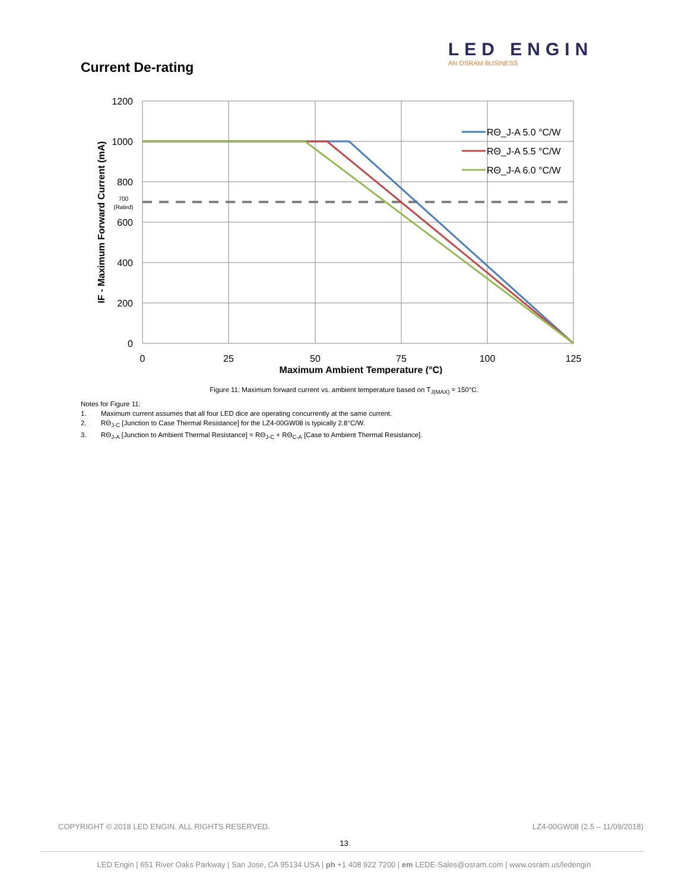LED ENGIN
AN OSRAM BUSINESS
Current De-rating
RΘ_J-A 5.0 °C/W
RΘ_J-A 5.5 °C/W
RΘ_J-A 6.0 °C/W
1200
1000
800
600
400
200
0
700
(Rated)
0
25
50
75
100
125
Maximum Ambient Temperature (°C)
IF - Maximum Forward Current (mA)
Figure 11: Maximum forward current vs. ambient temperature based on T<sub>J(MAX)</sub> = 150°C.
Notes for Figure 11:
1. Maximum current assumes that all four LED dice are operating concurrently at the same current.
2. RΘ<sub>J-C</sub> [Junction to Case Thermal Resistance] for the LZ4-00GW08 is typically 2.8°C/W.
3. RΘ<sub>J-A</sub> [Junction to Ambient Thermal Resistance] = RΘ<sub>J-C</sub> + RΘ<sub>C-A</sub> [Case to Ambient Thermal Resistance].
COPYRIGHT © 2018 LED ENGIN. ALL RIGHTS RESERVED. LZ4-00GW08 (2.5 – 11/09/2018)
13
LED Engin | 651 River Oaks Parkway | San Jose, CA 95134 USA | ph +1 408 922 7200 | em LEDE-Sales@osram.com | www.osram.us/ledengin